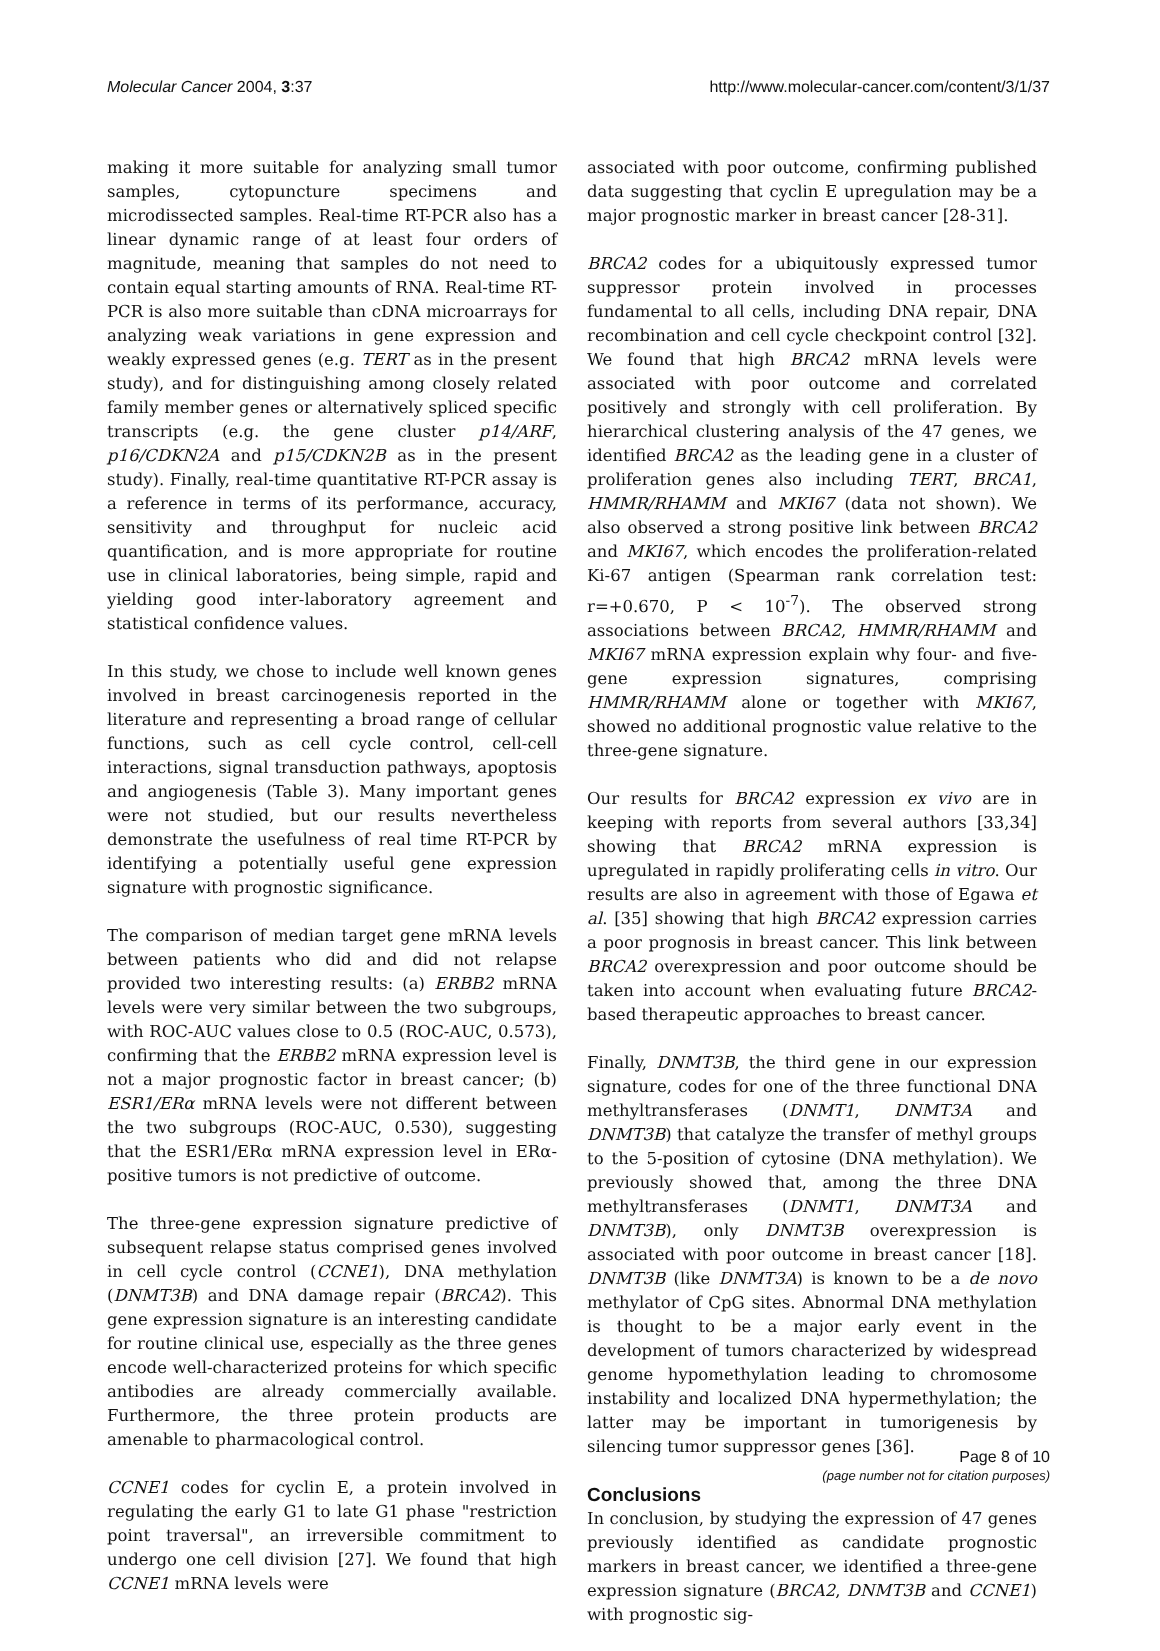Molecular Cancer 2004, 3:37 http://www.molecular-cancer.com/content/3/1/37
making it more suitable for analyzing small tumor samples, cytopuncture specimens and microdissected samples. Real-time RT-PCR also has a linear dynamic range of at least four orders of magnitude, meaning that samples do not need to contain equal starting amounts of RNA. Real-time RT-PCR is also more suitable than cDNA microarrays for analyzing weak variations in gene expression and weakly expressed genes (e.g. TERT as in the present study), and for distinguishing among closely related family member genes or alternatively spliced specific transcripts (e.g. the gene cluster p14/ARF, p16/CDKN2A and p15/CDKN2B as in the present study). Finally, real-time quantitative RT-PCR assay is a reference in terms of its performance, accuracy, sensitivity and throughput for nucleic acid quantification, and is more appropriate for routine use in clinical laboratories, being simple, rapid and yielding good inter-laboratory agreement and statistical confidence values.
In this study, we chose to include well known genes involved in breast carcinogenesis reported in the literature and representing a broad range of cellular functions, such as cell cycle control, cell-cell interactions, signal transduction pathways, apoptosis and angiogenesis (Table 3). Many important genes were not studied, but our results nevertheless demonstrate the usefulness of real time RT-PCR by identifying a potentially useful gene expression signature with prognostic significance.
The comparison of median target gene mRNA levels between patients who did and did not relapse provided two interesting results: (a) ERBB2 mRNA levels were very similar between the two subgroups, with ROC-AUC values close to 0.5 (ROC-AUC, 0.573), confirming that the ERBB2 mRNA expression level is not a major prognostic factor in breast cancer; (b) ESR1/ERα mRNA levels were not different between the two subgroups (ROC-AUC, 0.530), suggesting that the ESR1/ERα mRNA expression level in ERα-positive tumors is not predictive of outcome.
The three-gene expression signature predictive of subsequent relapse status comprised genes involved in cell cycle control (CCNE1), DNA methylation (DNMT3B) and DNA damage repair (BRCA2). This gene expression signature is an interesting candidate for routine clinical use, especially as the three genes encode well-characterized proteins for which specific antibodies are already commercially available. Furthermore, the three protein products are amenable to pharmacological control.
CCNE1 codes for cyclin E, a protein involved in regulating the early G1 to late G1 phase "restriction point traversal", an irreversible commitment to undergo one cell division [27]. We found that high CCNE1 mRNA levels were
associated with poor outcome, confirming published data suggesting that cyclin E upregulation may be a major prognostic marker in breast cancer [28-31].
BRCA2 codes for a ubiquitously expressed tumor suppressor protein involved in processes fundamental to all cells, including DNA repair, DNA recombination and cell cycle checkpoint control [32]. We found that high BRCA2 mRNA levels were associated with poor outcome and correlated positively and strongly with cell proliferation. By hierarchical clustering analysis of the 47 genes, we identified BRCA2 as the leading gene in a cluster of proliferation genes also including TERT, BRCA1, HMMR/RHAMM and MKI67 (data not shown). We also observed a strong positive link between BRCA2 and MKI67, which encodes the proliferation-related Ki-67 antigen (Spearman rank correlation test: r=+0.670, P < 10<sup>-7</sup>). The observed strong associations between BRCA2, HMMR/RHAMM and MKI67 mRNA expression explain why four- and five-gene expression signatures, comprising HMMR/RHAMM alone or together with MKI67, showed no additional prognostic value relative to the three-gene signature.
Our results for BRCA2 expression ex vivo are in keeping with reports from several authors [33,34] showing that BRCA2 mRNA expression is upregulated in rapidly proliferating cells in vitro. Our results are also in agreement with those of Egawa et al. [35] showing that high BRCA2 expression carries a poor prognosis in breast cancer. This link between BRCA2 overexpression and poor outcome should be taken into account when evaluating future BRCA2-based therapeutic approaches to breast cancer.
Finally, DNMT3B, the third gene in our expression signature, codes for one of the three functional DNA methyltransferases (DNMT1, DNMT3A and DNMT3B) that catalyze the transfer of methyl groups to the 5-position of cytosine (DNA methylation). We previously showed that, among the three DNA methyltransferases (DNMT1, DNMT3A and DNMT3B), only DNMT3B overexpression is associated with poor outcome in breast cancer [18]. DNMT3B (like DNMT3A) is known to be a de novo methylator of CpG sites. Abnormal DNA methylation is thought to be a major early event in the development of tumors characterized by widespread genome hypomethylation leading to chromosome instability and localized DNA hypermethylation; the latter may be important in tumorigenesis by silencing tumor suppressor genes [36].
Conclusions
In conclusion, by studying the expression of 47 genes previously identified as candidate prognostic markers in breast cancer, we identified a three-gene expression signature (BRCA2, DNMT3B and CCNE1) with prognostic sig-
Page 8 of 10
(page number not for citation purposes)